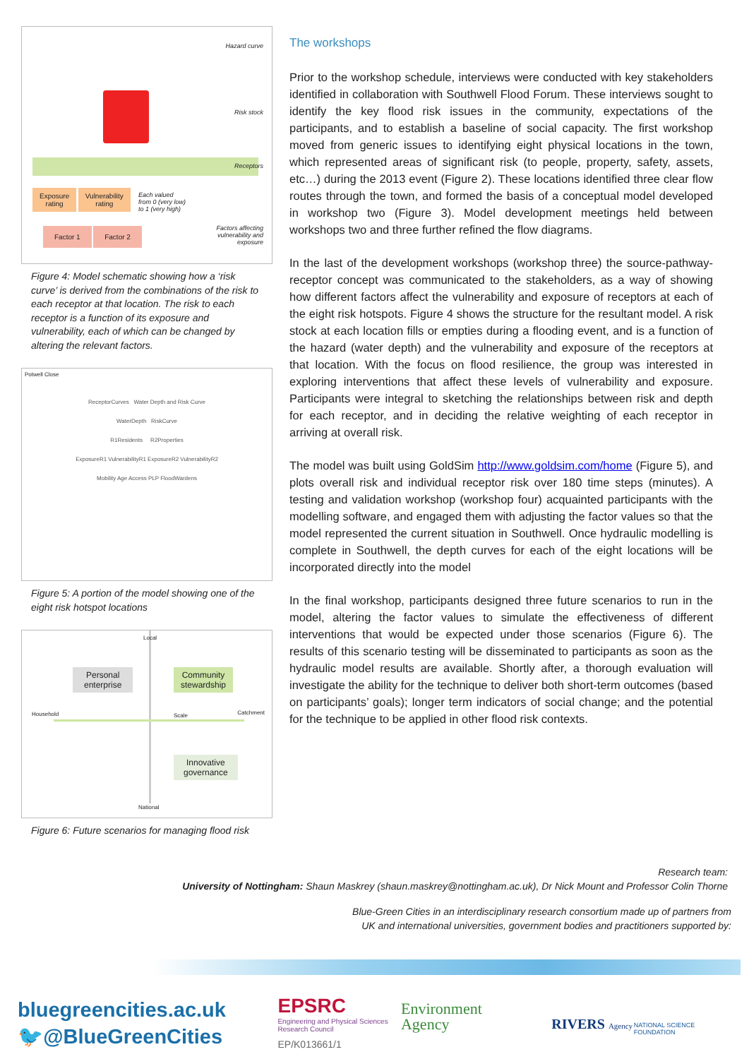Hazard curve
Risk stock
Receptors
Exposure
rating Vulnerability
rating
Each valued from 0 (very low) to 1 (very high)
Factor 1 Factor 2
Factors affecting vulnerability and exposure
Figure 4: Model schematic showing how a ‘risk curve’ is derived from the combinations of the risk to each receptor at that location. The risk to each receptor is a function of its exposure and vulnerability, each of which can be changed by altering the relevant factors.
Potwell Close
ReceptorCurves Water Depth and Risk Curve
WaterDepth RiskCurve
R1Residents R2Properties
ExposureR1 VulnerabilityR1 ExposureR2 VulnerabilityR2
Mobility Age Access PLP FloodWardens
Figure 5: A portion of the model showing one of the eight risk hotspot locations
Local
Personal
enterprise
Community
stewardship
Household Scale Catchment
Innovative
governance
National
Figure 6: Future scenarios for managing flood risk
The workshops
Prior to the workshop schedule, interviews were conducted with key stakeholders identified in collaboration with Southwell Flood Forum. These interviews sought to identify the key flood risk issues in the community, expectations of the participants, and to establish a baseline of social capacity. The first workshop moved from generic issues to identifying eight physical locations in the town, which represented areas of significant risk (to people, property, safety, assets, etc…) during the 2013 event (Figure 2). These locations identified three clear flow routes through the town, and formed the basis of a conceptual model developed in workshop two (Figure 3). Model development meetings held between workshops two and three further refined the flow diagrams.
In the last of the development workshops (workshop three) the source-pathway-receptor concept was communicated to the stakeholders, as a way of showing how different factors affect the vulnerability and exposure of receptors at each of the eight risk hotspots. Figure 4 shows the structure for the resultant model. A risk stock at each location fills or empties during a flooding event, and is a function of the hazard (water depth) and the vulnerability and exposure of the receptors at that location. With the focus on flood resilience, the group was interested in exploring interventions that affect these levels of vulnerability and exposure. Participants were integral to sketching the relationships between risk and depth for each receptor, and in deciding the relative weighting of each receptor in arriving at overall risk.
The model was built using GoldSim http://www.goldsim.com/home (Figure 5), and plots overall risk and individual receptor risk over 180 time steps (minutes). A testing and validation workshop (workshop four) acquainted participants with the modelling software, and engaged them with adjusting the factor values so that the model represented the current situation in Southwell. Once hydraulic modelling is complete in Southwell, the depth curves for each of the eight locations will be incorporated directly into the model
In the final workshop, participants designed three future scenarios to run in the model, altering the factor values to simulate the effectiveness of different interventions that would be expected under those scenarios (Figure 6). The results of this scenario testing will be disseminated to participants as soon as the hydraulic model results are available. Shortly after, a thorough evaluation will investigate the ability for the technique to deliver both short-term outcomes (based on participants’ goals); longer term indicators of social change; and the potential for the technique to be applied in other flood risk contexts.
Research team:
University of Nottingham: Shaun Maskrey (shaun.maskrey@nottingham.ac.uk), Dr Nick Mount and Professor Colin Thorne
Blue-Green Cities in an interdisciplinary research consortium made up of partners from
UK and international universities, government bodies and practitioners supported by:
bluegreencities.ac.uk
🐦@BlueGreenCities
EPSRC
Engineering and Physical Sciences
Research Council
EP/K013661/1
Environment
Agency
RIVERS Agency
NATIONAL SCIENCE FOUNDATION